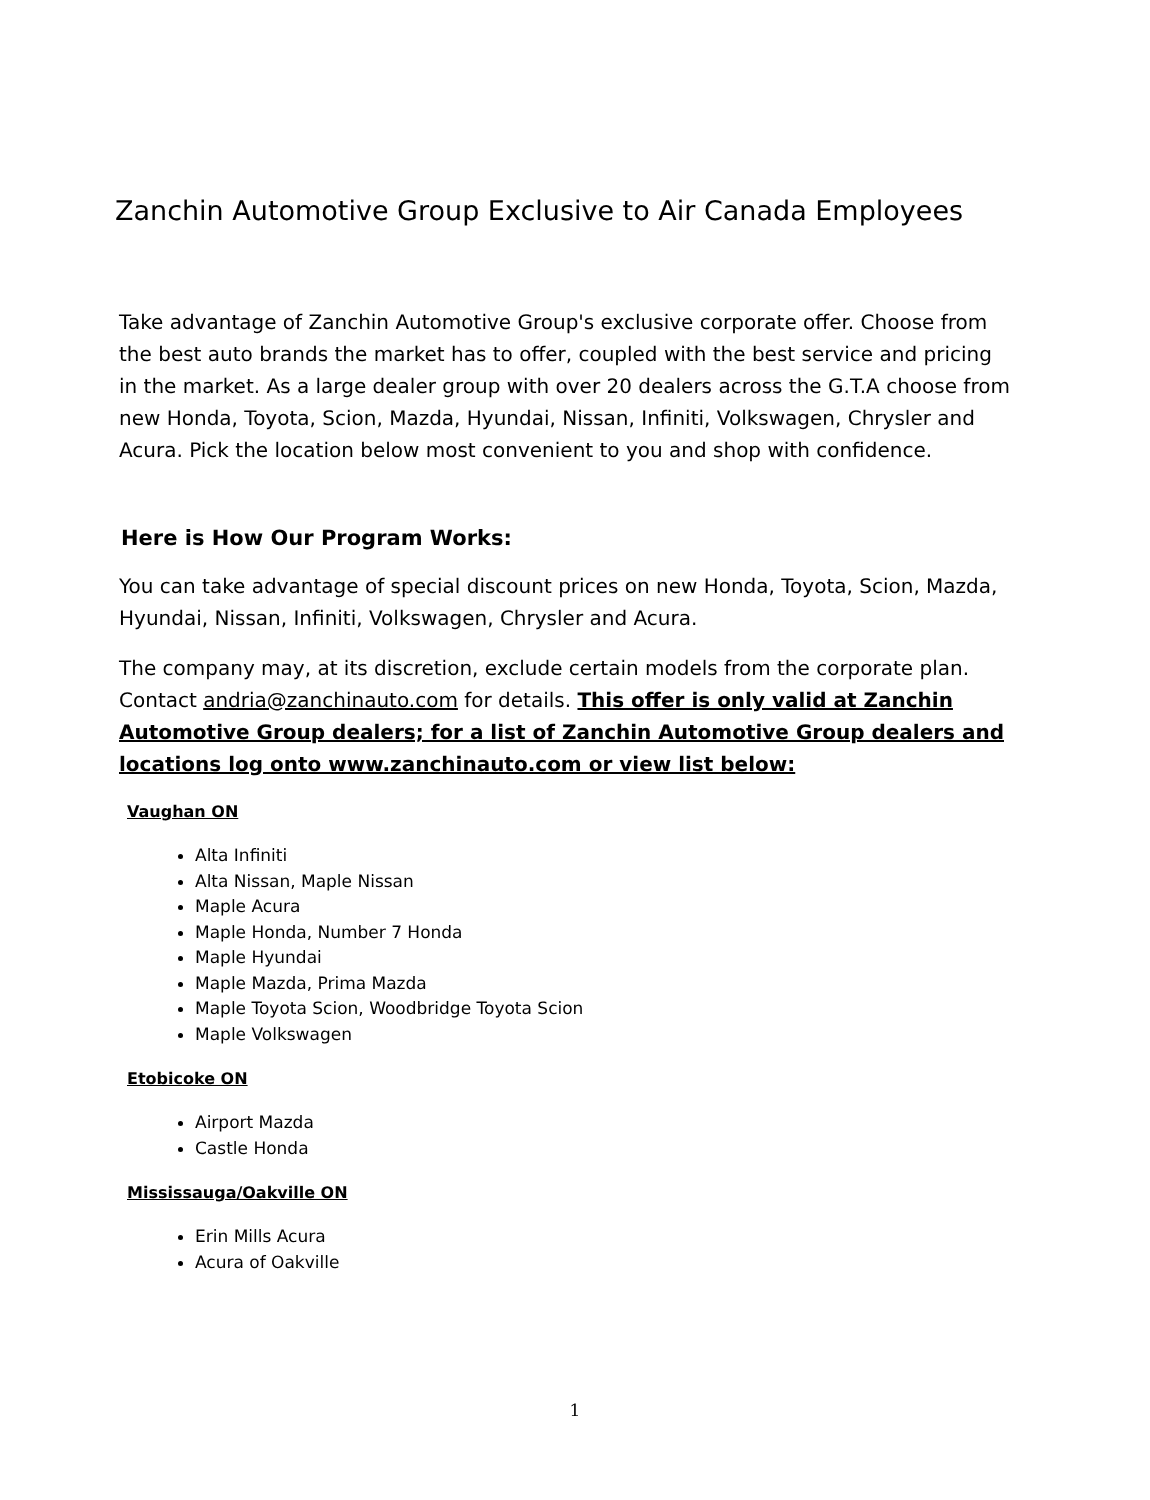Zanchin Automotive Group Exclusive to Air Canada Employees
Take advantage of Zanchin Automotive Group's exclusive corporate offer. Choose from the best auto brands the market has to offer, coupled with the best service and pricing in the market. As a large dealer group with over 20 dealers across the G.T.A choose from new Honda, Toyota, Scion, Mazda, Hyundai, Nissan, Infiniti, Volkswagen, Chrysler and Acura. Pick the location below most convenient to you and shop with confidence.
Here is How Our Program Works:
You can take advantage of special discount prices on new Honda, Toyota, Scion, Mazda, Hyundai, Nissan, Infiniti, Volkswagen, Chrysler and Acura.
The company may, at its discretion, exclude certain models from the corporate plan. Contact andria@zanchinauto.com for details. This offer is only valid at Zanchin Automotive Group dealers; for a list of Zanchin Automotive Group dealers and locations log onto www.zanchinauto.com or view list below:
Vaughan ON
Alta Infiniti
Alta Nissan, Maple Nissan
Maple Acura
Maple Honda, Number 7 Honda
Maple Hyundai
Maple Mazda, Prima Mazda
Maple Toyota Scion, Woodbridge Toyota Scion
Maple Volkswagen
Etobicoke ON
Airport Mazda
Castle Honda
Mississauga/Oakville ON
Erin Mills Acura
Acura of Oakville
1